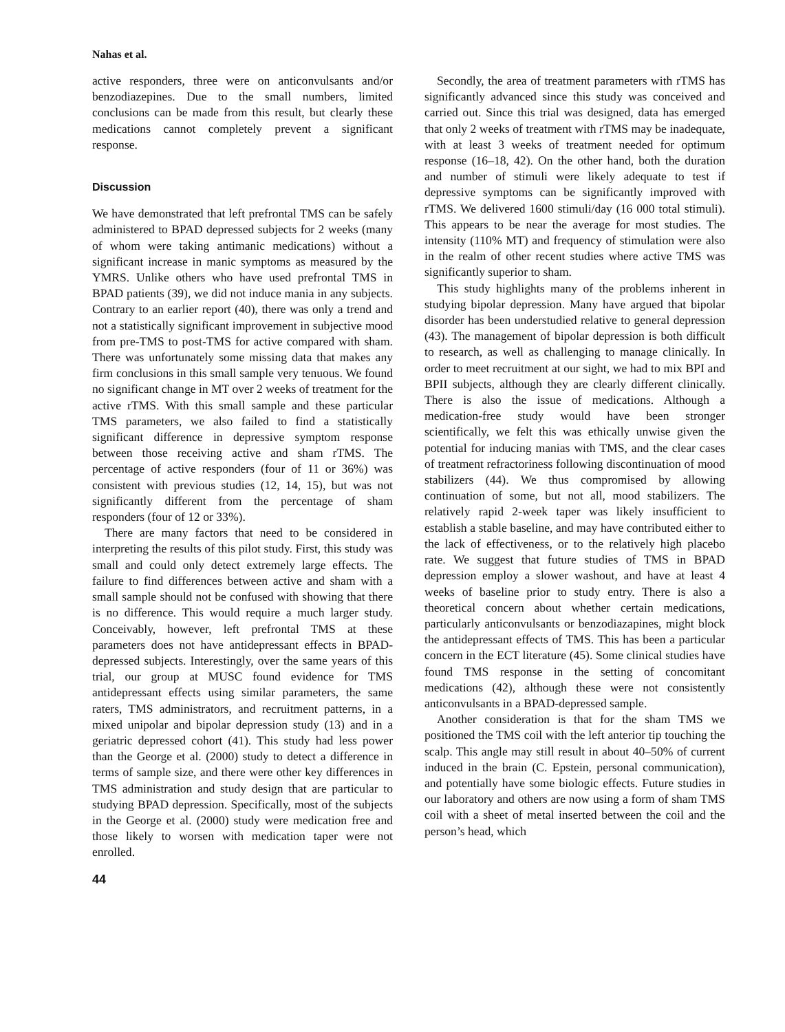Nahas et al.
active responders, three were on anticonvulsants and/or benzodiazepines. Due to the small numbers, limited conclusions can be made from this result, but clearly these medications cannot completely prevent a significant response.
Discussion
We have demonstrated that left prefrontal TMS can be safely administered to BPAD depressed subjects for 2 weeks (many of whom were taking antimanic medications) without a significant increase in manic symptoms as measured by the YMRS. Unlike others who have used prefrontal TMS in BPAD patients (39), we did not induce mania in any subjects. Contrary to an earlier report (40), there was only a trend and not a statistically significant improvement in subjective mood from pre-TMS to post-TMS for active compared with sham. There was unfortunately some missing data that makes any firm conclusions in this small sample very tenuous. We found no significant change in MT over 2 weeks of treatment for the active rTMS. With this small sample and these particular TMS parameters, we also failed to find a statistically significant difference in depressive symptom response between those receiving active and sham rTMS. The percentage of active responders (four of 11 or 36%) was consistent with previous studies (12, 14, 15), but was not significantly different from the percentage of sham responders (four of 12 or 33%).
There are many factors that need to be considered in interpreting the results of this pilot study. First, this study was small and could only detect extremely large effects. The failure to find differences between active and sham with a small sample should not be confused with showing that there is no difference. This would require a much larger study. Conceivably, however, left prefrontal TMS at these parameters does not have antidepressant effects in BPAD-depressed subjects. Interestingly, over the same years of this trial, our group at MUSC found evidence for TMS antidepressant effects using similar parameters, the same raters, TMS administrators, and recruitment patterns, in a mixed unipolar and bipolar depression study (13) and in a geriatric depressed cohort (41). This study had less power than the George et al. (2000) study to detect a difference in terms of sample size, and there were other key differences in TMS administration and study design that are particular to studying BPAD depression. Specifically, most of the subjects in the George et al. (2000) study were medication free and those likely to worsen with medication taper were not enrolled.
44
Secondly, the area of treatment parameters with rTMS has significantly advanced since this study was conceived and carried out. Since this trial was designed, data has emerged that only 2 weeks of treatment with rTMS may be inadequate, with at least 3 weeks of treatment needed for optimum response (16–18, 42). On the other hand, both the duration and number of stimuli were likely adequate to test if depressive symptoms can be significantly improved with rTMS. We delivered 1600 stimuli/day (16 000 total stimuli). This appears to be near the average for most studies. The intensity (110% MT) and frequency of stimulation were also in the realm of other recent studies where active TMS was significantly superior to sham.
This study highlights many of the problems inherent in studying bipolar depression. Many have argued that bipolar disorder has been understudied relative to general depression (43). The management of bipolar depression is both difficult to research, as well as challenging to manage clinically. In order to meet recruitment at our sight, we had to mix BPI and BPII subjects, although they are clearly different clinically. There is also the issue of medications. Although a medication-free study would have been stronger scientifically, we felt this was ethically unwise given the potential for inducing manias with TMS, and the clear cases of treatment refractoriness following discontinuation of mood stabilizers (44). We thus compromised by allowing continuation of some, but not all, mood stabilizers. The relatively rapid 2-week taper was likely insufficient to establish a stable baseline, and may have contributed either to the lack of effectiveness, or to the relatively high placebo rate. We suggest that future studies of TMS in BPAD depression employ a slower washout, and have at least 4 weeks of baseline prior to study entry. There is also a theoretical concern about whether certain medications, particularly anticonvulsants or benzodiazapines, might block the antidepressant effects of TMS. This has been a particular concern in the ECT literature (45). Some clinical studies have found TMS response in the setting of concomitant medications (42), although these were not consistently anticonvulsants in a BPAD-depressed sample.
Another consideration is that for the sham TMS we positioned the TMS coil with the left anterior tip touching the scalp. This angle may still result in about 40–50% of current induced in the brain (C. Epstein, personal communication), and potentially have some biologic effects. Future studies in our laboratory and others are now using a form of sham TMS coil with a sheet of metal inserted between the coil and the person’s head, which